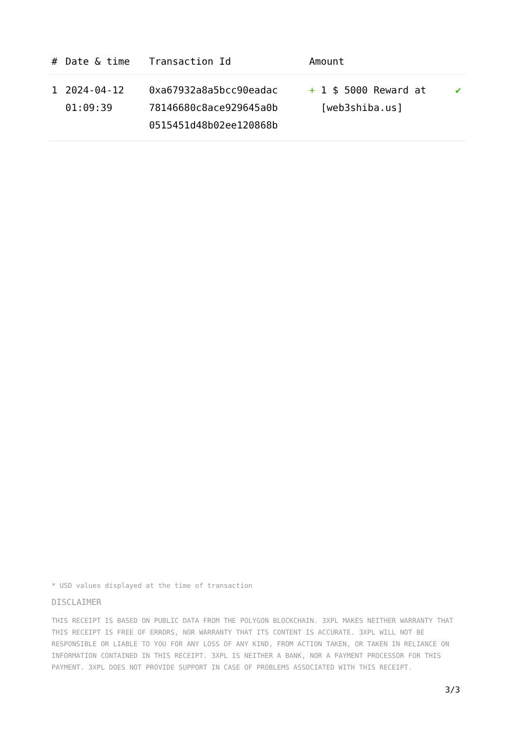| # | Date & time | Transaction Id | Amount | |
| --- | --- | --- | --- | --- |
| 1 | 2024-04-12 01:09:39 | 0xa67932a8a5bcc90eadac 78146680c8ace929645a0b 0515451d48b02ee120868b | + 1 $ 5000 Reward at [web3shiba.us] | ✔ |
* USD values displayed at the time of transaction
DISCLAIMER
THIS RECEIPT IS BASED ON PUBLIC DATA FROM THE POLYGON BLOCKCHAIN. 3XPL MAKES NEITHER WARRANTY THAT THIS RECEIPT IS FREE OF ERRORS, NOR WARRANTY THAT ITS CONTENT IS ACCURATE. 3XPL WILL NOT BE RESPONSIBLE OR LIABLE TO YOU FOR ANY LOSS OF ANY KIND, FROM ACTION TAKEN, OR TAKEN IN RELIANCE ON INFORMATION CONTAINED IN THIS RECEIPT. 3XPL IS NEITHER A BANK, NOR A PAYMENT PROCESSOR FOR THIS PAYMENT. 3XPL DOES NOT PROVIDE SUPPORT IN CASE OF PROBLEMS ASSOCIATED WITH THIS RECEIPT.
3/3